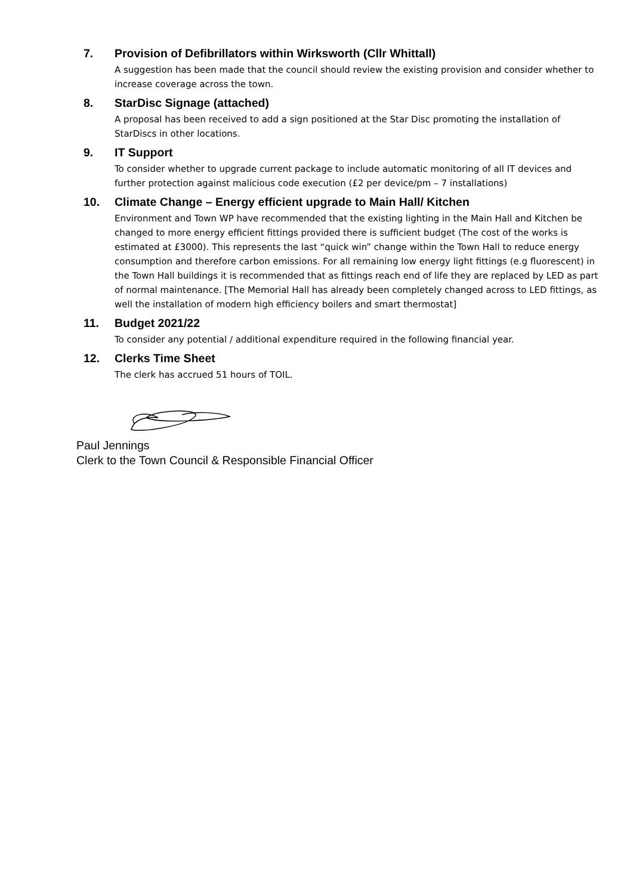7. Provision of Defibrillators within Wirksworth (Cllr Whittall)
A suggestion has been made that the council should review the existing provision and consider whether to increase coverage across the town.
8. StarDisc Signage (attached)
A proposal has been received to add a sign positioned at the Star Disc promoting the installation of StarDiscs in other locations.
9. IT Support
To consider whether to upgrade current package to include automatic monitoring of all IT devices and further protection against malicious code execution (£2 per device/pm – 7 installations)
10. Climate Change – Energy efficient upgrade to Main Hall/ Kitchen
Environment and Town WP have recommended that the existing lighting in the Main Hall and Kitchen be changed to more energy efficient fittings provided there is sufficient budget (The cost of the works is estimated at £3000). This represents the last “quick win” change within the Town Hall to reduce energy consumption and therefore carbon emissions. For all remaining low energy light fittings (e.g fluorescent) in the Town Hall buildings it is recommended that as fittings reach end of life they are replaced by LED as part of normal maintenance. [The Memorial Hall has already been completely changed across to LED fittings, as well the installation of modern high efficiency boilers and smart thermostat]
11. Budget 2021/22
To consider any potential / additional expenditure required in the following financial year.
12. Clerks Time Sheet
The clerk has accrued 51 hours of TOIL.
Paul Jennings
Clerk to the Town Council & Responsible Financial Officer